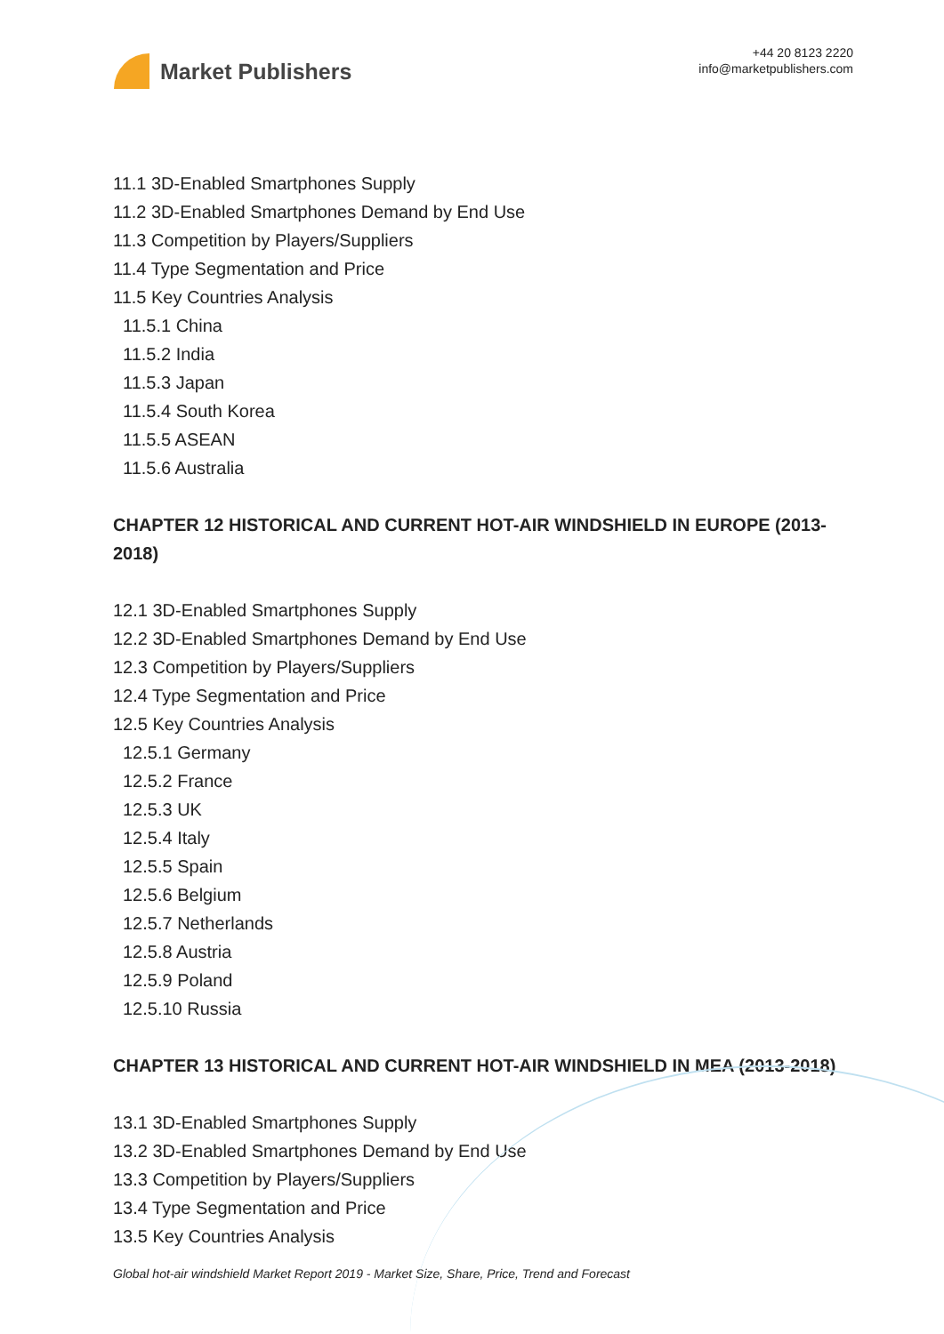Market Publishers
+44 20 8123 2220
info@marketpublishers.com
11.1 3D-Enabled Smartphones Supply
11.2 3D-Enabled Smartphones Demand by End Use
11.3 Competition by Players/Suppliers
11.4 Type Segmentation and Price
11.5 Key Countries Analysis
11.5.1 China
11.5.2 India
11.5.3 Japan
11.5.4 South Korea
11.5.5 ASEAN
11.5.6 Australia
CHAPTER 12 HISTORICAL AND CURRENT HOT-AIR WINDSHIELD IN EUROPE (2013-2018)
12.1 3D-Enabled Smartphones Supply
12.2 3D-Enabled Smartphones Demand by End Use
12.3 Competition by Players/Suppliers
12.4 Type Segmentation and Price
12.5 Key Countries Analysis
12.5.1 Germany
12.5.2 France
12.5.3 UK
12.5.4 Italy
12.5.5 Spain
12.5.6 Belgium
12.5.7 Netherlands
12.5.8 Austria
12.5.9 Poland
12.5.10 Russia
CHAPTER 13 HISTORICAL AND CURRENT HOT-AIR WINDSHIELD IN MEA (2013-2018)
13.1 3D-Enabled Smartphones Supply
13.2 3D-Enabled Smartphones Demand by End Use
13.3 Competition by Players/Suppliers
13.4 Type Segmentation and Price
13.5 Key Countries Analysis
Global hot-air windshield Market Report 2019 - Market Size, Share, Price, Trend and Forecast